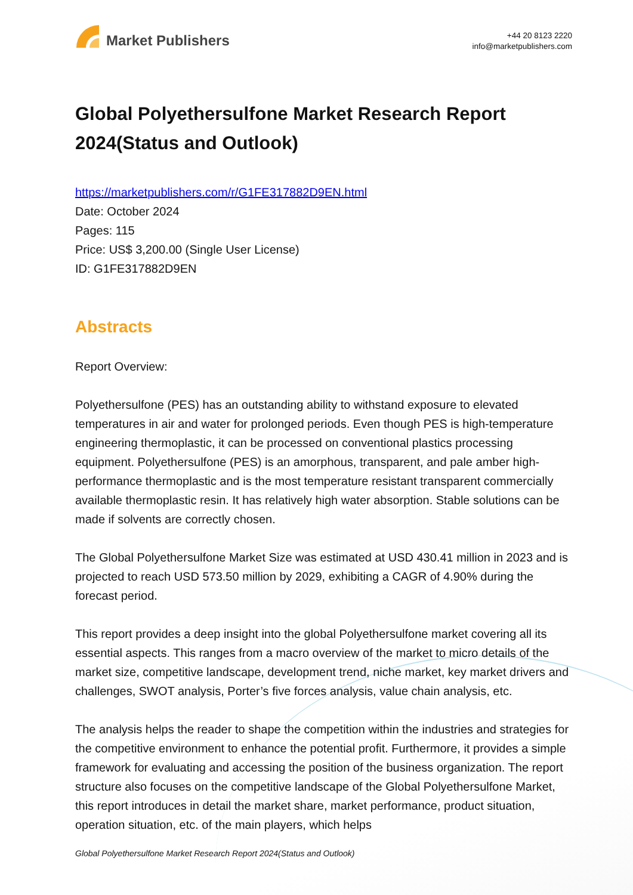Market Publishers
+44 20 8123 2220
info@marketpublishers.com
Global Polyethersulfone Market Research Report 2024(Status and Outlook)
https://marketpublishers.com/r/G1FE317882D9EN.html
Date: October 2024
Pages: 115
Price: US$ 3,200.00 (Single User License)
ID: G1FE317882D9EN
Abstracts
Report Overview:
Polyethersulfone (PES) has an outstanding ability to withstand exposure to elevated temperatures in air and water for prolonged periods. Even though PES is high-temperature engineering thermoplastic, it can be processed on conventional plastics processing equipment. Polyethersulfone (PES) is an amorphous, transparent, and pale amber high-performance thermoplastic and is the most temperature resistant transparent commercially available thermoplastic resin. It has relatively high water absorption. Stable solutions can be made if solvents are correctly chosen.
The Global Polyethersulfone Market Size was estimated at USD 430.41 million in 2023 and is projected to reach USD 573.50 million by 2029, exhibiting a CAGR of 4.90% during the forecast period.
This report provides a deep insight into the global Polyethersulfone market covering all its essential aspects. This ranges from a macro overview of the market to micro details of the market size, competitive landscape, development trend, niche market, key market drivers and challenges, SWOT analysis, Porter’s five forces analysis, value chain analysis, etc.
The analysis helps the reader to shape the competition within the industries and strategies for the competitive environment to enhance the potential profit. Furthermore, it provides a simple framework for evaluating and accessing the position of the business organization. The report structure also focuses on the competitive landscape of the Global Polyethersulfone Market, this report introduces in detail the market share, market performance, product situation, operation situation, etc. of the main players, which helps
Global Polyethersulfone Market Research Report 2024(Status and Outlook)